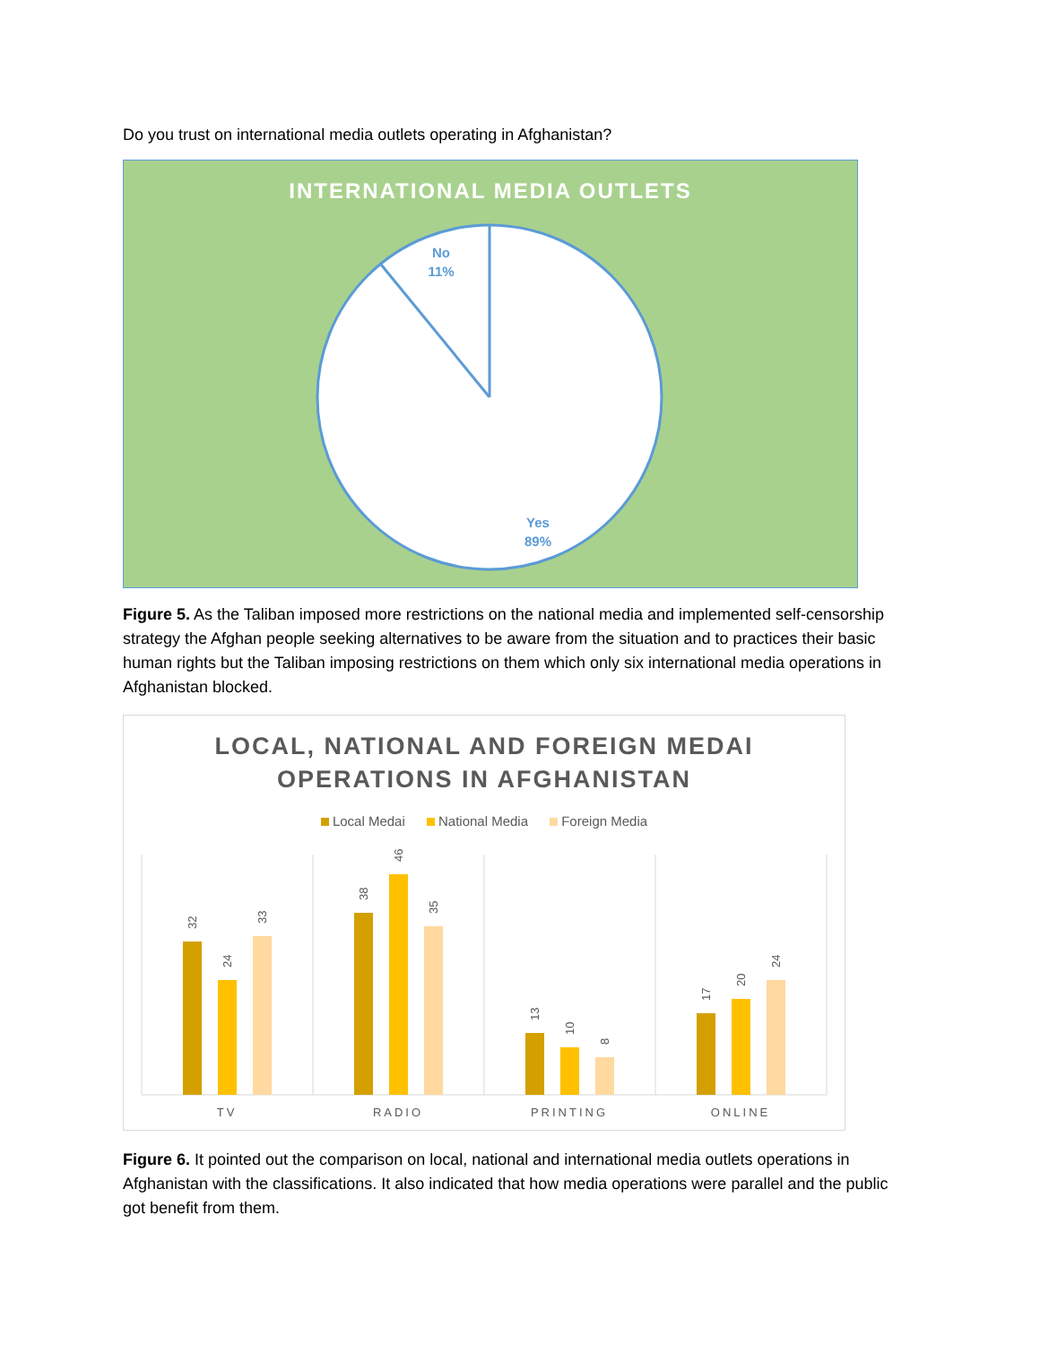Do you trust on international media outlets operating in Afghanistan?
INTERNATIONAL MEDIA OUTLETS
No
11%
Yes
89%
Figure 5. As the Taliban imposed more restrictions on the national media and implemented self-censorship strategy the Afghan people seeking alternatives to be aware from the situation and to practices their basic human rights but the Taliban imposing restrictions on them which only six international media operations in Afghanistan blocked.
LOCAL, NATIONAL AND FOREIGN MEDAI
OPERATIONS IN AFGHANISTAN
Local Medai National Media Foreign Media
32
24
33
38
46
35
13
10
8
17
20
24
TV
RADIO
PRINTING
ONLINE
Figure 6. It pointed out the comparison on local, national and international media outlets operations in Afghanistan with the classifications. It also indicated that how media operations were parallel and the public got benefit from them.